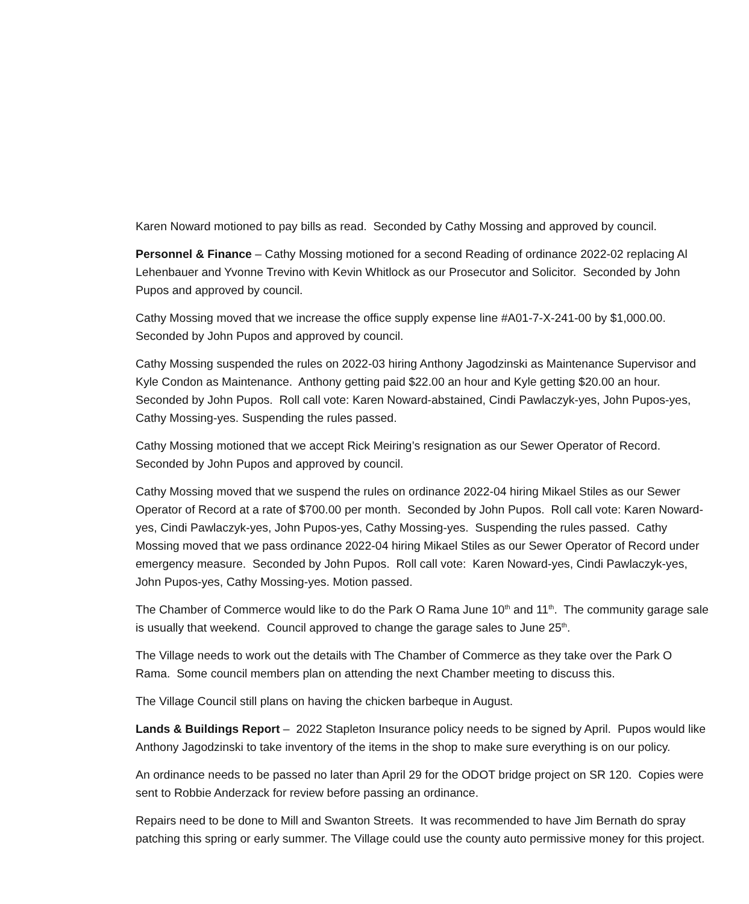Karen Noward motioned to pay bills as read. Seconded by Cathy Mossing and approved by council.
Personnel & Finance – Cathy Mossing motioned for a second Reading of ordinance 2022-02 replacing Al Lehenbauer and Yvonne Trevino with Kevin Whitlock as our Prosecutor and Solicitor. Seconded by John Pupos and approved by council.
Cathy Mossing moved that we increase the office supply expense line #A01-7-X-241-00 by $1,000.00. Seconded by John Pupos and approved by council.
Cathy Mossing suspended the rules on 2022-03 hiring Anthony Jagodzinski as Maintenance Supervisor and Kyle Condon as Maintenance. Anthony getting paid $22.00 an hour and Kyle getting $20.00 an hour. Seconded by John Pupos. Roll call vote: Karen Noward-abstained, Cindi Pawlaczyk-yes, John Pupos-yes, Cathy Mossing-yes. Suspending the rules passed.
Cathy Mossing motioned that we accept Rick Meiring’s resignation as our Sewer Operator of Record. Seconded by John Pupos and approved by council.
Cathy Mossing moved that we suspend the rules on ordinance 2022-04 hiring Mikael Stiles as our Sewer Operator of Record at a rate of $700.00 per month. Seconded by John Pupos. Roll call vote: Karen Noward-yes, Cindi Pawlaczyk-yes, John Pupos-yes, Cathy Mossing-yes. Suspending the rules passed. Cathy Mossing moved that we pass ordinance 2022-04 hiring Mikael Stiles as our Sewer Operator of Record under emergency measure. Seconded by John Pupos. Roll call vote: Karen Noward-yes, Cindi Pawlaczyk-yes, John Pupos-yes, Cathy Mossing-yes. Motion passed.
The Chamber of Commerce would like to do the Park O Rama June 10<sup>th</sup> and 11<sup>th</sup>. The community garage sale is usually that weekend. Council approved to change the garage sales to June 25<sup>th</sup>.
The Village needs to work out the details with The Chamber of Commerce as they take over the Park O Rama. Some council members plan on attending the next Chamber meeting to discuss this.
The Village Council still plans on having the chicken barbeque in August.
Lands & Buildings Report – 2022 Stapleton Insurance policy needs to be signed by April. Pupos would like Anthony Jagodzinski to take inventory of the items in the shop to make sure everything is on our policy.
An ordinance needs to be passed no later than April 29 for the ODOT bridge project on SR 120. Copies were sent to Robbie Anderzack for review before passing an ordinance.
Repairs need to be done to Mill and Swanton Streets. It was recommended to have Jim Bernath do spray patching this spring or early summer. The Village could use the county auto permissive money for this project.